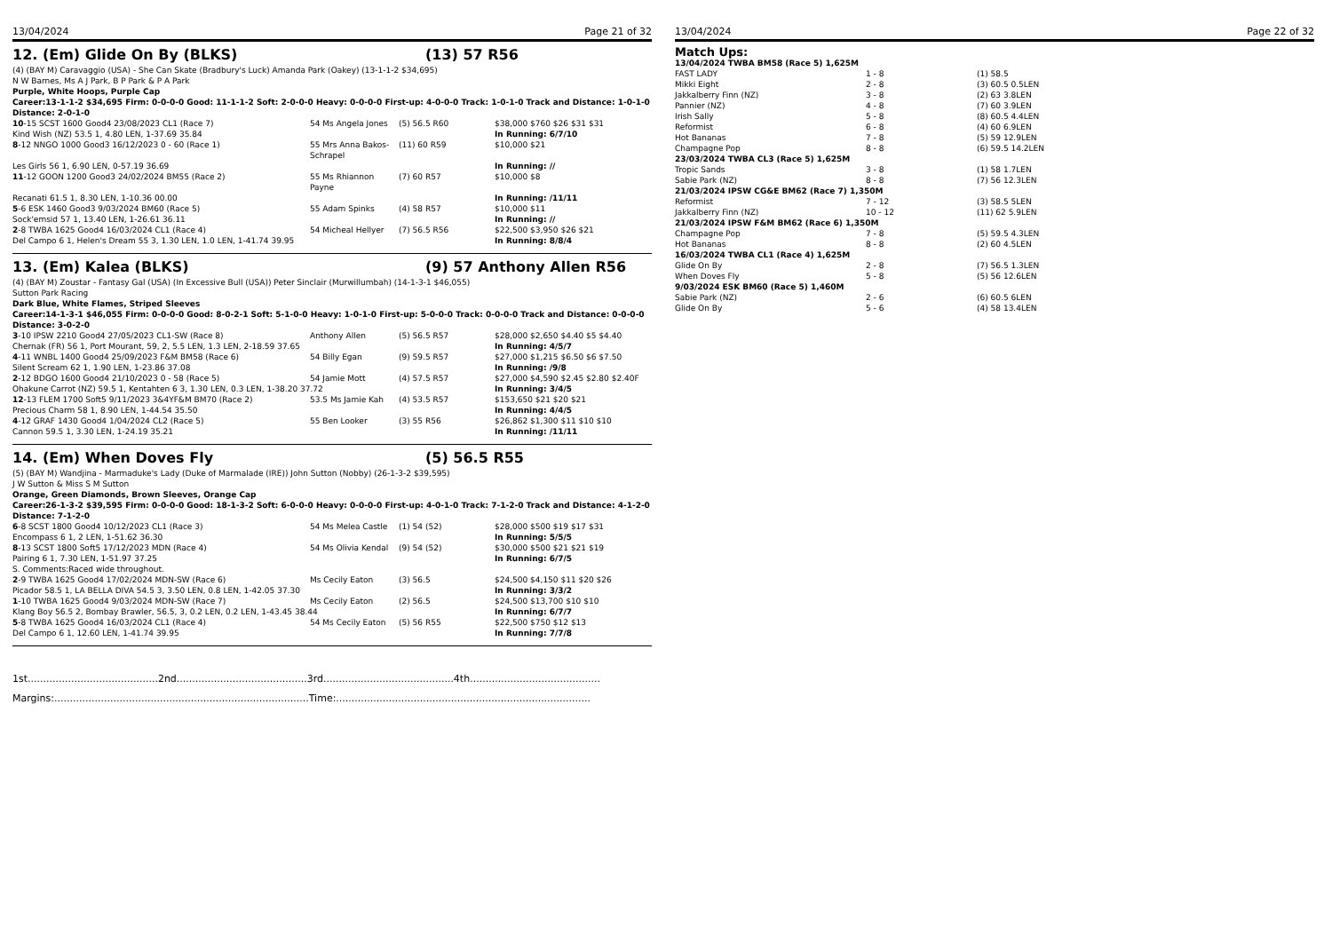13/04/2024 Page 21 of 32
12. (Em) Glide On By (BLKS) (13) 57 R56
(4) (BAY M) Caravaggio (USA) - She Can Skate (Bradbury's Luck) Amanda Park (Oakey) (13-1-1-2 $34,695)
N W Barnes, Ms A J Park, B P Park & P A Park
Purple, White Hoops, Purple Cap
Career:13-1-1-2 $34,695 Firm: 0-0-0-0 Good: 11-1-1-2 Soft: 2-0-0-0 Heavy: 0-0-0-0 First-up: 4-0-0-0 Track: 1-0-1-0 Track and Distance: 1-0-1-0 Distance: 2-0-1-0
| 10 -15 SCST 1600 Good4 23/08/2023 CL1 (Race 7) | 54 Ms Angela Jones | (5) 56.5 R60 | $38,000 $760 $26 $31 $31 |
| Kind Wish (NZ) 53.5 1, 4.80 LEN, 1-37.69 35.84 | | | In Running: 6/7/10 |
| 8 -12 NNGO 1000 Good3 16/12/2023 0 - 60 (Race 1) | 55 Mrs Anna Bakos-Schrapel | (11) 60 R59 | $10,000 $21 |
| Les Girls 56 1, 6.90 LEN, 0-57.19 36.69 | | | In Running: // |
| 11 -12 GOON 1200 Good3 24/02/2024 BM55 (Race 2) | 55 Ms Rhiannon Payne | (7) 60 R57 | $10,000 $8 |
| Recanati 61.5 1, 8.30 LEN, 1-10.36 00.00 | | | In Running: /11/11 |
| 5 -6 ESK 1460 Good3 9/03/2024 BM60 (Race 5) | 55 Adam Spinks | (4) 58 R57 | $10,000 $11 |
| Sock'emsid 57 1, 13.40 LEN, 1-26.61 36.11 | | | In Running: // |
| 2 -8 TWBA 1625 Good4 16/03/2024 CL1 (Race 4) | 54 Micheal Hellyer | (7) 56.5 R56 | $22,500 $3,950 $26 $21 |
| Del Campo 6 1, Helen's Dream 55 3, 1.30 LEN, 1.0 LEN, 1-41.74 39.95 | | | In Running: 8/8/4 |
13. (Em) Kalea (BLKS) (9) 57 Anthony Allen R56
(4) (BAY M) Zoustar - Fantasy Gal (USA) (In Excessive Bull (USA)) Peter Sinclair (Murwillumbah) (14-1-3-1 $46,055)
Sutton Park Racing
Dark Blue, White Flames, Striped Sleeves
Career:14-1-3-1 $46,055 Firm: 0-0-0-0 Good: 8-0-2-1 Soft: 5-1-0-0 Heavy: 1-0-1-0 First-up: 5-0-0-0 Track: 0-0-0-0 Track and Distance: 0-0-0-0 Distance: 3-0-2-0
| 3 -10 IPSW 2210 Good4 27/05/2023 CL1-SW (Race 8) | Anthony Allen | (5) 56.5 R57 | $28,000 $2,650 $4.40 $5 $4.40 |
| Chernak (FR) 56 1, Port Mourant, 59, 2, 5.5 LEN, 1.3 LEN, 2-18.59 37.65 | | | In Running: 4/5/7 |
| 4 -11 WNBL 1400 Good4 25/09/2023 F&M BM58 (Race 6) | 54 Billy Egan | (9) 59.5 R57 | $27,000 $1,215 $6.50 $6 $7.50 |
| Silent Scream 62 1, 1.90 LEN, 1-23.86 37.08 | | | In Running: /9/8 |
| 2 -12 BDGO 1600 Good4 21/10/2023 0 - 58 (Race 5) | 54 Jamie Mott | (4) 57.5 R57 | $27,000 $4,590 $2.45 $2.80 $2.40F |
| Ohakune Carrot (NZ) 59.5 1, Kentahten 6 3, 1.30 LEN, 0.3 LEN, 1-38.20 37.72 | | | In Running: 3/4/5 |
| 12 -13 FLEM 1700 Soft5 9/11/2023 3&4YF&M BM70 (Race 2) | 53.5 Ms Jamie Kah | (4) 53.5 R57 | $153,650 $21 $20 $21 |
| Precious Charm 58 1, 8.90 LEN, 1-44.54 35.50 | | | In Running: 4/4/5 |
| 4 -12 GRAF 1430 Good4 1/04/2024 CL2 (Race 5) | 55 Ben Looker | (3) 55 R56 | $26,862 $1,300 $11 $10 $10 |
| Cannon 59.5 1, 3.30 LEN, 1-24.19 35.21 | | | In Running: /11/11 |
14. (Em) When Doves Fly (5) 56.5 R55
(5) (BAY M) Wandjina - Marmaduke's Lady (Duke of Marmalade (IRE)) John Sutton (Nobby) (26-1-3-2 $39,595)
J W Sutton & Miss S M Sutton
Orange, Green Diamonds, Brown Sleeves, Orange Cap
Career:26-1-3-2 $39,595 Firm: 0-0-0-0 Good: 18-1-3-2 Soft: 6-0-0-0 Heavy: 0-0-0-0 First-up: 4-0-1-0 Track: 7-1-2-0 Track and Distance: 4-1-2-0 Distance: 7-1-2-0
| 6 -8 SCST 1800 Good4 10/12/2023 CL1 (Race 3) | 54 Ms Melea Castle | (1) 54 (52) | $28,000 $500 $19 $17 $31 |
| Encompass 6 1, 2 LEN, 1-51.62 36.30 | | | In Running: 5/5/5 |
| 8 -13 SCST 1800 Soft5 17/12/2023 MDN (Race 4) | 54 Ms Olivia Kendal | (9) 54 (52) | $30,000 $500 $21 $21 $19 |
| Pairing 6 1, 7.30 LEN, 1-51.97 37.25 | | | In Running: 6/7/5 |
| S. Comments:Raced wide throughout. | | | |
| 2 -9 TWBA 1625 Good4 17/02/2024 MDN-SW (Race 6) | Ms Cecily Eaton | (3) 56.5 | $24,500 $4,150 $11 $20 $26 |
| Picador 58.5 1, LA BELLA DIVA 54.5 3, 3.50 LEN, 0.8 LEN, 1-42.05 37.30 | | | In Running: 3/3/2 |
| 1 -10 TWBA 1625 Good4 9/03/2024 MDN-SW (Race 7) | Ms Cecily Eaton | (2) 56.5 | $24,500 $13,700 $10 $10 |
| Klang Boy 56.5 2, Bombay Brawler, 56.5, 3, 0.2 LEN, 0.2 LEN, 1-43.45 38.44 | | | In Running: 6/7/7 |
| 5 -8 TWBA 1625 Good4 16/03/2024 CL1 (Race 4) | 54 Ms Cecily Eaton | (5) 56 R55 | $22,500 $750 $12 $13 |
| Del Campo 6 1, 12.60 LEN, 1-41.74 39.95 | | | In Running: 7/7/8 |
1st..........................................2nd..........................................3rd..........................................4th..........................................
Margins:..................................................................................Time:..................................................................................
13/04/2024 Page 22 of 32
Match Ups:
| 13/04/2024 TWBA BM58 (Race 5) 1,625M | | |
| FAST LADY | 1 - 8 | (1) 58.5 |
| Mikki Eight | 2 - 8 | (3) 60.5 0.5LEN |
| Jakkalberry Finn (NZ) | 3 - 8 | (2) 63 3.8LEN |
| Pannier (NZ) | 4 - 8 | (7) 60 3.9LEN |
| Irish Sally | 5 - 8 | (8) 60.5 4.4LEN |
| Reformist | 6 - 8 | (4) 60 6.9LEN |
| Hot Bananas | 7 - 8 | (5) 59 12.9LEN |
| Champagne Pop | 8 - 8 | (6) 59.5 14.2LEN |
| 23/03/2024 TWBA CL3 (Race 5) 1,625M | | |
| Tropic Sands | 3 - 8 | (1) 58 1.7LEN |
| Sabie Park (NZ) | 8 - 8 | (7) 56 12.3LEN |
| 21/03/2024 IPSW CG&E BM62 (Race 7) 1,350M | | |
| Reformist | 7 - 12 | (3) 58.5 5LEN |
| Jakkalberry Finn (NZ) | 10 - 12 | (11) 62 5.9LEN |
| 21/03/2024 IPSW F&M BM62 (Race 6) 1,350M | | |
| Champagne Pop | 7 - 8 | (5) 59.5 4.3LEN |
| Hot Bananas | 8 - 8 | (2) 60 4.5LEN |
| 16/03/2024 TWBA CL1 (Race 4) 1,625M | | |
| Glide On By | 2 - 8 | (7) 56.5 1.3LEN |
| When Doves Fly | 5 - 8 | (5) 56 12.6LEN |
| 9/03/2024 ESK BM60 (Race 5) 1,460M | | |
| Sabie Park (NZ) | 2 - 6 | (6) 60.5 6LEN |
| Glide On By | 5 - 6 | (4) 58 13.4LEN |